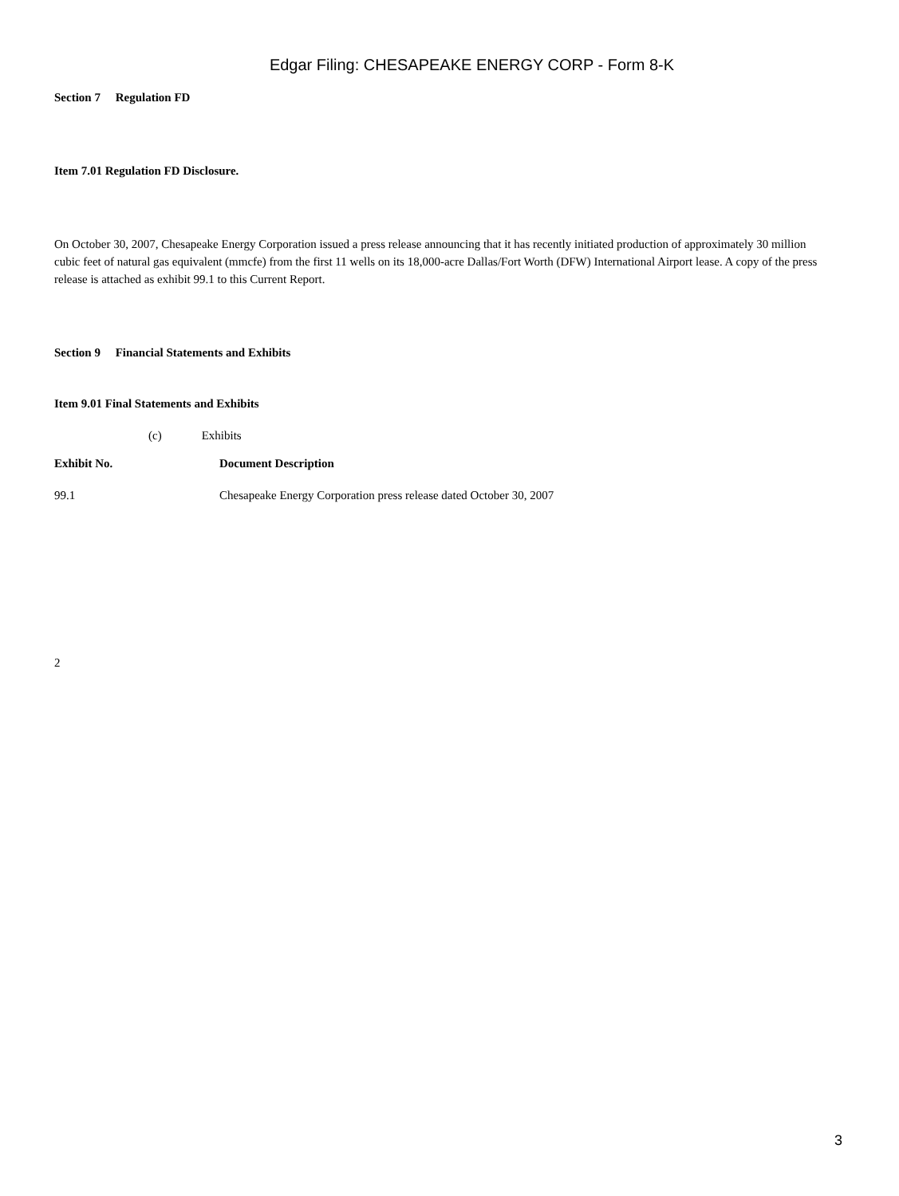Edgar Filing: CHESAPEAKE ENERGY CORP - Form 8-K
Section 7 Regulation FD
Item 7.01 Regulation FD Disclosure.
On October 30, 2007, Chesapeake Energy Corporation issued a press release announcing that it has recently initiated production of approximately 30 million cubic feet of natural gas equivalent (mmcfe) from the first 11 wells on its 18,000-acre Dallas/Fort Worth (DFW) International Airport lease. A copy of the press release is attached as exhibit 99.1 to this Current Report.
Section 9 Financial Statements and Exhibits
Item 9.01 Final Statements and Exhibits
(c) Exhibits
| Exhibit No. | Document Description |
| --- | --- |
| 99.1 | Chesapeake Energy Corporation press release dated October 30, 2007 |
2
3